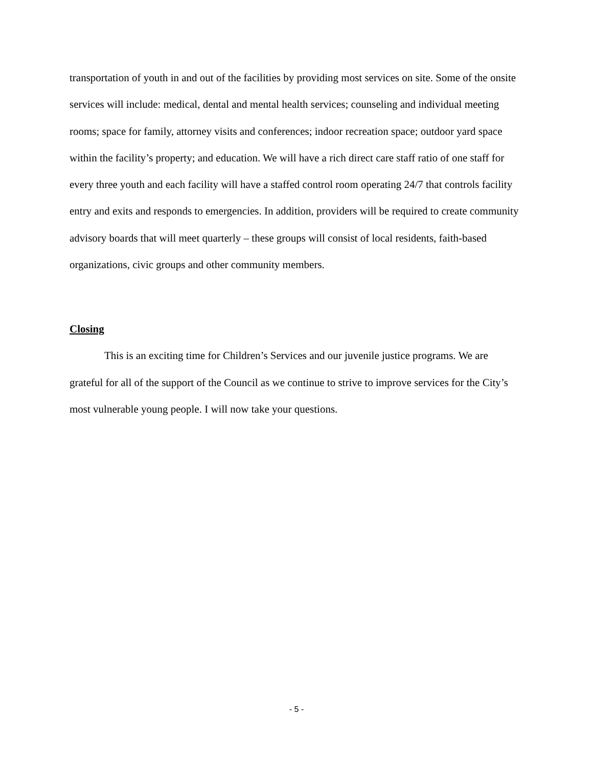transportation of youth in and out of the facilities by providing most services on site. Some of the onsite services will include: medical, dental and mental health services; counseling and individual meeting rooms; space for family, attorney visits and conferences; indoor recreation space; outdoor yard space within the facility’s property; and education. We will have a rich direct care staff ratio of one staff for every three youth and each facility will have a staffed control room operating 24/7 that controls facility entry and exits and responds to emergencies. In addition, providers will be required to create community advisory boards that will meet quarterly – these groups will consist of local residents, faith-based organizations, civic groups and other community members.
Closing
This is an exciting time for Children’s Services and our juvenile justice programs. We are grateful for all of the support of the Council as we continue to strive to improve services for the City’s most vulnerable young people. I will now take your questions.
- 5 -